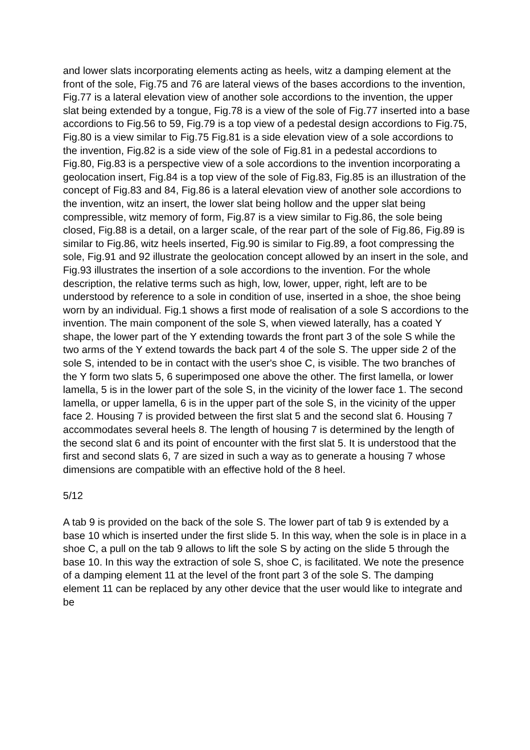and lower slats incorporating elements acting as heels, witz a damping element at the front of the sole, Fig.75 and 76 are lateral views of the bases accordions to the invention, Fig.77 is a lateral elevation view of another sole accordions to the invention, the upper slat being extended by a tongue, Fig.78 is a view of the sole of Fig.77 inserted into a base accordions to Fig.56 to 59, Fig.79 is a top view of a pedestal design accordions to Fig.75, Fig.80 is a view similar to Fig.75 Fig.81 is a side elevation view of a sole accordions to the invention, Fig.82 is a side view of the sole of Fig.81 in a pedestal accordions to Fig.80, Fig.83 is a perspective view of a sole accordions to the invention incorporating a geolocation insert, Fig.84 is a top view of the sole of Fig.83, Fig.85 is an illustration of the concept of Fig.83 and 84, Fig.86 is a lateral elevation view of another sole accordions to the invention, witz an insert, the lower slat being hollow and the upper slat being compressible, witz memory of form, Fig.87 is a view similar to Fig.86, the sole being closed, Fig.88 is a detail, on a larger scale, of the rear part of the sole of Fig.86, Fig.89 is similar to Fig.86, witz heels inserted, Fig.90 is similar to Fig.89, a foot compressing the sole, Fig.91 and 92 illustrate the geolocation concept allowed by an insert in the sole, and Fig.93 illustrates the insertion of a sole accordions to the invention. For the whole description, the relative terms such as high, low, lower, upper, right, left are to be understood by reference to a sole in condition of use, inserted in a shoe, the shoe being worn by an individual. Fig.1 shows a first mode of realisation of a sole S accordions to the invention. The main component of the sole S, when viewed laterally, has a coated Y shape, the lower part of the Y extending towards the front part 3 of the sole S while the two arms of the Y extend towards the back part 4 of the sole S. The upper side 2 of the sole S, intended to be in contact with the user's shoe C, is visible. The two branches of the Y form two slats 5, 6 superimposed one above the other. The first lamella, or lower lamella, 5 is in the lower part of the sole S, in the vicinity of the lower face 1. The second lamella, or upper lamella, 6 is in the upper part of the sole S, in the vicinity of the upper face 2. Housing 7 is provided between the first slat 5 and the second slat 6. Housing 7 accommodates several heels 8. The length of housing 7 is determined by the length of the second slat 6 and its point of encounter with the first slat 5. It is understood that the first and second slats 6, 7 are sized in such a way as to generate a housing 7 whose dimensions are compatible with an effective hold of the 8 heel.
5/12
A tab 9 is provided on the back of the sole S. The lower part of tab 9 is extended by a base 10 which is inserted under the first slide 5. In this way, when the sole is in place in a shoe C, a pull on the tab 9 allows to lift the sole S by acting on the slide 5 through the base 10. In this way the extraction of sole S, shoe C, is facilitated. We note the presence of a damping element 11 at the level of the front part 3 of the sole S. The damping element 11 can be replaced by any other device that the user would like to integrate and be